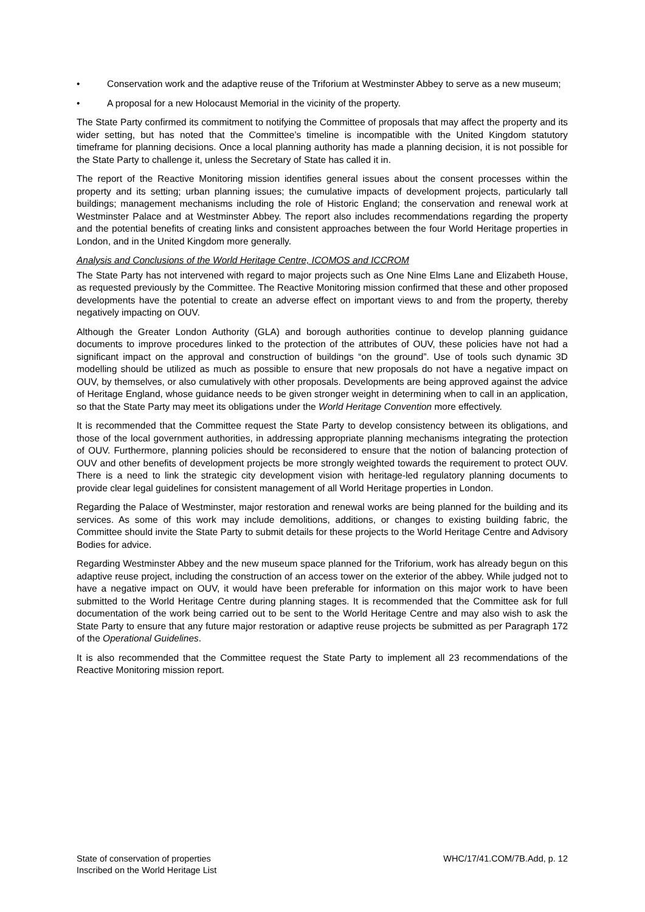• Conservation work and the adaptive reuse of the Triforium at Westminster Abbey to serve as a new museum;
• A proposal for a new Holocaust Memorial in the vicinity of the property.
The State Party confirmed its commitment to notifying the Committee of proposals that may affect the property and its wider setting, but has noted that the Committee’s timeline is incompatible with the United Kingdom statutory timeframe for planning decisions. Once a local planning authority has made a planning decision, it is not possible for the State Party to challenge it, unless the Secretary of State has called it in.
The report of the Reactive Monitoring mission identifies general issues about the consent processes within the property and its setting; urban planning issues; the cumulative impacts of development projects, particularly tall buildings; management mechanisms including the role of Historic England; the conservation and renewal work at Westminster Palace and at Westminster Abbey. The report also includes recommendations regarding the property and the potential benefits of creating links and consistent approaches between the four World Heritage properties in London, and in the United Kingdom more generally.
Analysis and Conclusions of the World Heritage Centre, ICOMOS and ICCROM
The State Party has not intervened with regard to major projects such as One Nine Elms Lane and Elizabeth House, as requested previously by the Committee. The Reactive Monitoring mission confirmed that these and other proposed developments have the potential to create an adverse effect on important views to and from the property, thereby negatively impacting on OUV.
Although the Greater London Authority (GLA) and borough authorities continue to develop planning guidance documents to improve procedures linked to the protection of the attributes of OUV, these policies have not had a significant impact on the approval and construction of buildings “on the ground”. Use of tools such dynamic 3D modelling should be utilized as much as possible to ensure that new proposals do not have a negative impact on OUV, by themselves, or also cumulatively with other proposals. Developments are being approved against the advice of Heritage England, whose guidance needs to be given stronger weight in determining when to call in an application, so that the State Party may meet its obligations under the World Heritage Convention more effectively.
It is recommended that the Committee request the State Party to develop consistency between its obligations, and those of the local government authorities, in addressing appropriate planning mechanisms integrating the protection of OUV. Furthermore, planning policies should be reconsidered to ensure that the notion of balancing protection of OUV and other benefits of development projects be more strongly weighted towards the requirement to protect OUV. There is a need to link the strategic city development vision with heritage-led regulatory planning documents to provide clear legal guidelines for consistent management of all World Heritage properties in London.
Regarding the Palace of Westminster, major restoration and renewal works are being planned for the building and its services. As some of this work may include demolitions, additions, or changes to existing building fabric, the Committee should invite the State Party to submit details for these projects to the World Heritage Centre and Advisory Bodies for advice.
Regarding Westminster Abbey and the new museum space planned for the Triforium, work has already begun on this adaptive reuse project, including the construction of an access tower on the exterior of the abbey. While judged not to have a negative impact on OUV, it would have been preferable for information on this major work to have been submitted to the World Heritage Centre during planning stages. It is recommended that the Committee ask for full documentation of the work being carried out to be sent to the World Heritage Centre and may also wish to ask the State Party to ensure that any future major restoration or adaptive reuse projects be submitted as per Paragraph 172 of the Operational Guidelines.
It is also recommended that the Committee request the State Party to implement all 23 recommendations of the Reactive Monitoring mission report.
State of conservation of properties
Inscribed on the World Heritage List
WHC/17/41.COM/7B.Add, p. 12